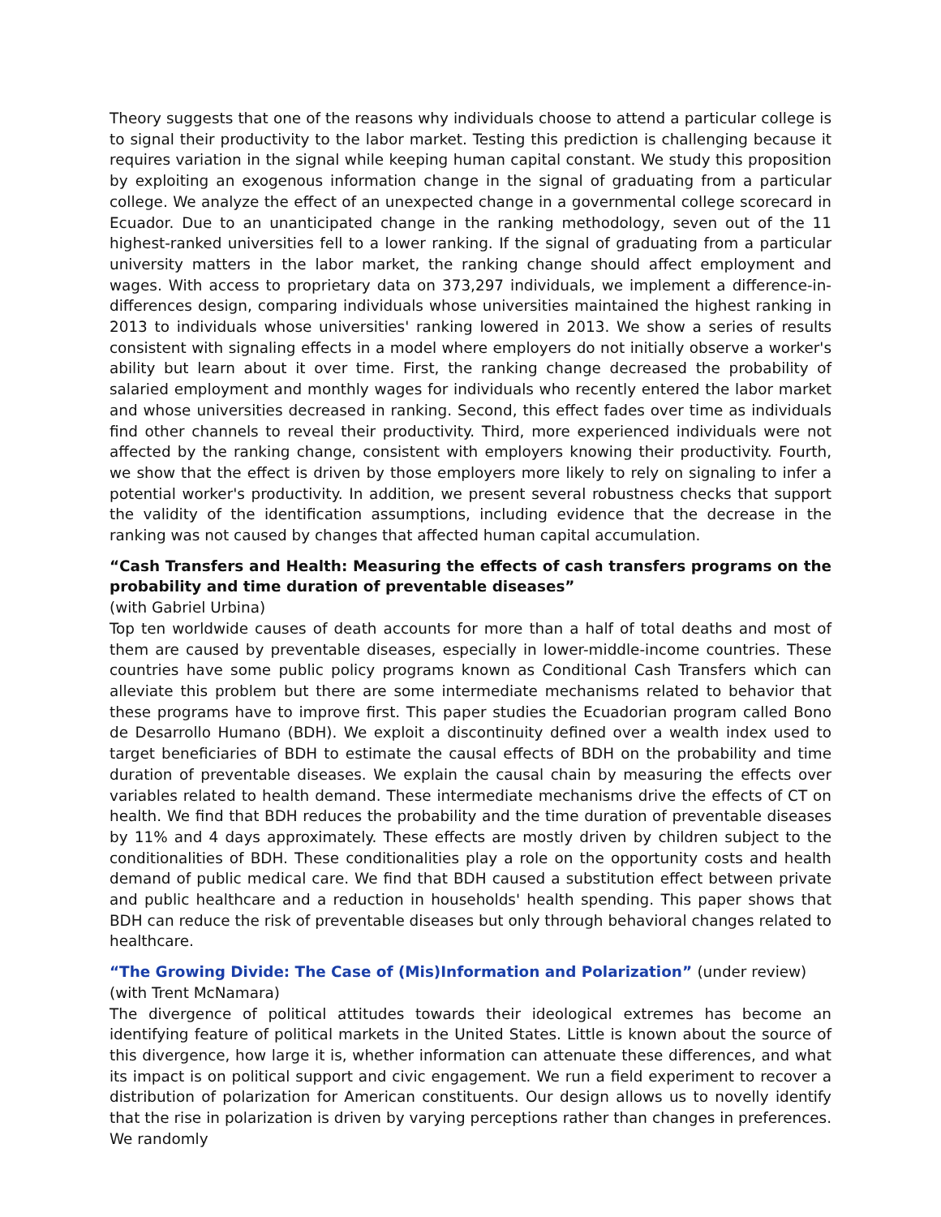Theory suggests that one of the reasons why individuals choose to attend a particular college is to signal their productivity to the labor market. Testing this prediction is challenging because it requires variation in the signal while keeping human capital constant. We study this proposition by exploiting an exogenous information change in the signal of graduating from a particular college. We analyze the effect of an unexpected change in a governmental college scorecard in Ecuador. Due to an unanticipated change in the ranking methodology, seven out of the 11 highest-ranked universities fell to a lower ranking. If the signal of graduating from a particular university matters in the labor market, the ranking change should affect employment and wages. With access to proprietary data on 373,297 individuals, we implement a difference-in-differences design, comparing individuals whose universities maintained the highest ranking in 2013 to individuals whose universities' ranking lowered in 2013. We show a series of results consistent with signaling effects in a model where employers do not initially observe a worker's ability but learn about it over time. First, the ranking change decreased the probability of salaried employment and monthly wages for individuals who recently entered the labor market and whose universities decreased in ranking. Second, this effect fades over time as individuals find other channels to reveal their productivity. Third, more experienced individuals were not affected by the ranking change, consistent with employers knowing their productivity. Fourth, we show that the effect is driven by those employers more likely to rely on signaling to infer a potential worker's productivity. In addition, we present several robustness checks that support the validity of the identification assumptions, including evidence that the decrease in the ranking was not caused by changes that affected human capital accumulation.
“Cash Transfers and Health: Measuring the effects of cash transfers programs on the probability and time duration of preventable diseases”
(with Gabriel Urbina)
Top ten worldwide causes of death accounts for more than a half of total deaths and most of them are caused by preventable diseases, especially in lower-middle-income countries. These countries have some public policy programs known as Conditional Cash Transfers which can alleviate this problem but there are some intermediate mechanisms related to behavior that these programs have to improve first. This paper studies the Ecuadorian program called Bono de Desarrollo Humano (BDH). We exploit a discontinuity defined over a wealth index used to target beneficiaries of BDH to estimate the causal effects of BDH on the probability and time duration of preventable diseases. We explain the causal chain by measuring the effects over variables related to health demand. These intermediate mechanisms drive the effects of CT on health. We find that BDH reduces the probability and the time duration of preventable diseases by 11% and 4 days approximately. These effects are mostly driven by children subject to the conditionalities of BDH. These conditionalities play a role on the opportunity costs and health demand of public medical care. We find that BDH caused a substitution effect between private and public healthcare and a reduction in households' health spending. This paper shows that BDH can reduce the risk of preventable diseases but only through behavioral changes related to healthcare.
“The Growing Divide: The Case of (Mis)Information and Polarization” (under review)
(with Trent McNamara)
The divergence of political attitudes towards their ideological extremes has become an identifying feature of political markets in the United States. Little is known about the source of this divergence, how large it is, whether information can attenuate these differences, and what its impact is on political support and civic engagement. We run a field experiment to recover a distribution of polarization for American constituents. Our design allows us to novelly identify that the rise in polarization is driven by varying perceptions rather than changes in preferences. We randomly